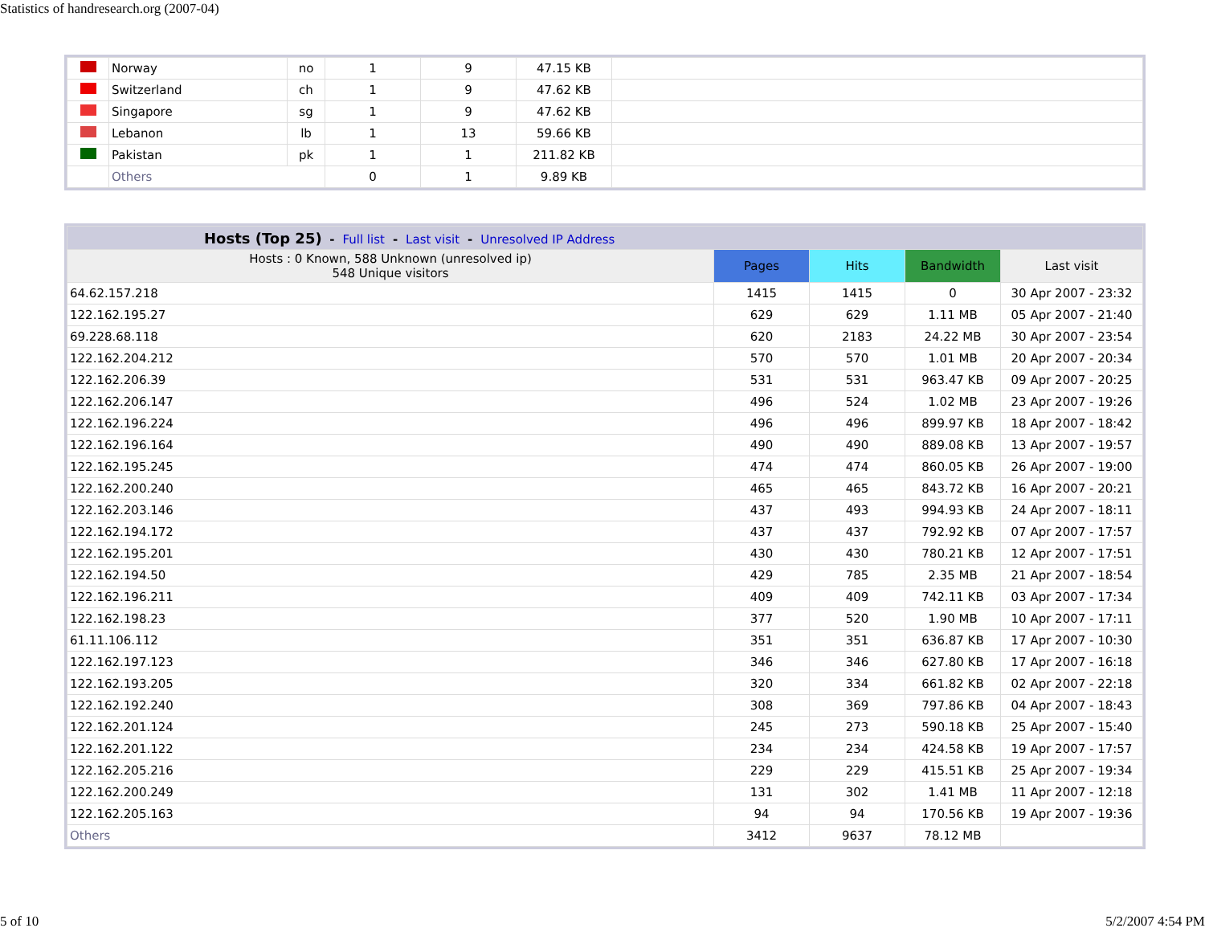Statistics of handresearch.org (2007-04)
| | Norway | no | 1 | 9 | 47.15 KB | |
| | Switzerland | ch | 1 | 9 | 47.62 KB | |
| | Singapore | sg | 1 | 9 | 47.62 KB | |
| | Lebanon | lb | 1 | 13 | 59.66 KB | |
| | Pakistan | pk | 1 | 1 | 211.82 KB | |
| | Others | | 0 | 1 | 9.89 KB | |
| Hosts (Top 25) - Full list - Last visit - Unresolved IP Address | | | | |
| Hosts : 0 Known, 588 Unknown (unresolved ip) 548 Unique visitors | Pages | Hits | Bandwidth | Last visit |
| 64.62.157.218 | 1415 | 1415 | 0 | 30 Apr 2007 - 23:32 |
| 122.162.195.27 | 629 | 629 | 1.11 MB | 05 Apr 2007 - 21:40 |
| 69.228.68.118 | 620 | 2183 | 24.22 MB | 30 Apr 2007 - 23:54 |
| 122.162.204.212 | 570 | 570 | 1.01 MB | 20 Apr 2007 - 20:34 |
| 122.162.206.39 | 531 | 531 | 963.47 KB | 09 Apr 2007 - 20:25 |
| 122.162.206.147 | 496 | 524 | 1.02 MB | 23 Apr 2007 - 19:26 |
| 122.162.196.224 | 496 | 496 | 899.97 KB | 18 Apr 2007 - 18:42 |
| 122.162.196.164 | 490 | 490 | 889.08 KB | 13 Apr 2007 - 19:57 |
| 122.162.195.245 | 474 | 474 | 860.05 KB | 26 Apr 2007 - 19:00 |
| 122.162.200.240 | 465 | 465 | 843.72 KB | 16 Apr 2007 - 20:21 |
| 122.162.203.146 | 437 | 493 | 994.93 KB | 24 Apr 2007 - 18:11 |
| 122.162.194.172 | 437 | 437 | 792.92 KB | 07 Apr 2007 - 17:57 |
| 122.162.195.201 | 430 | 430 | 780.21 KB | 12 Apr 2007 - 17:51 |
| 122.162.194.50 | 429 | 785 | 2.35 MB | 21 Apr 2007 - 18:54 |
| 122.162.196.211 | 409 | 409 | 742.11 KB | 03 Apr 2007 - 17:34 |
| 122.162.198.23 | 377 | 520 | 1.90 MB | 10 Apr 2007 - 17:11 |
| 61.11.106.112 | 351 | 351 | 636.87 KB | 17 Apr 2007 - 10:30 |
| 122.162.197.123 | 346 | 346 | 627.80 KB | 17 Apr 2007 - 16:18 |
| 122.162.193.205 | 320 | 334 | 661.82 KB | 02 Apr 2007 - 22:18 |
| 122.162.192.240 | 308 | 369 | 797.86 KB | 04 Apr 2007 - 18:43 |
| 122.162.201.124 | 245 | 273 | 590.18 KB | 25 Apr 2007 - 15:40 |
| 122.162.201.122 | 234 | 234 | 424.58 KB | 19 Apr 2007 - 17:57 |
| 122.162.205.216 | 229 | 229 | 415.51 KB | 25 Apr 2007 - 19:34 |
| 122.162.200.249 | 131 | 302 | 1.41 MB | 11 Apr 2007 - 12:18 |
| 122.162.205.163 | 94 | 94 | 170.56 KB | 19 Apr 2007 - 19:36 |
| Others | 3412 | 9637 | 78.12 MB | |
5 of 10 5/2/2007 4:54 PM